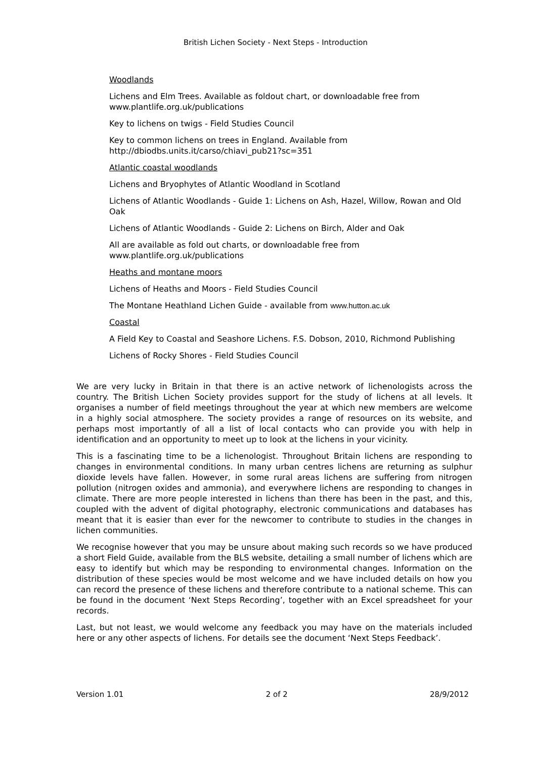British Lichen Society - Next Steps - Introduction
Woodlands
Lichens and Elm Trees. Available as foldout chart, or downloadable free from www.plantlife.org.uk/publications
Key to lichens on twigs - Field Studies Council
Key to common lichens on trees in England. Available from http://dbiodbs.units.it/carso/chiavi_pub21?sc=351
Atlantic coastal woodlands
Lichens and Bryophytes of Atlantic Woodland in Scotland
Lichens of Atlantic Woodlands - Guide 1: Lichens on Ash, Hazel, Willow, Rowan and Old Oak
Lichens of Atlantic Woodlands - Guide 2: Lichens on Birch, Alder and Oak
All are available as fold out charts, or downloadable free from www.plantlife.org.uk/publications
Heaths and montane moors
Lichens of Heaths and Moors - Field Studies Council
The Montane Heathland Lichen Guide - available from www.hutton.ac.uk
Coastal
A Field Key to Coastal and Seashore Lichens. F.S. Dobson, 2010, Richmond Publishing
Lichens of Rocky Shores - Field Studies Council
We are very lucky in Britain in that there is an active network of lichenologists across the country. The British Lichen Society provides support for the study of lichens at all levels. It organises a number of field meetings throughout the year at which new members are welcome in a highly social atmosphere. The society provides a range of resources on its website, and perhaps most importantly of all a list of local contacts who can provide you with help in identification and an opportunity to meet up to look at the lichens in your vicinity.
This is a fascinating time to be a lichenologist. Throughout Britain lichens are responding to changes in environmental conditions. In many urban centres lichens are returning as sulphur dioxide levels have fallen. However, in some rural areas lichens are suffering from nitrogen pollution (nitrogen oxides and ammonia), and everywhere lichens are responding to changes in climate. There are more people interested in lichens than there has been in the past, and this, coupled with the advent of digital photography, electronic communications and databases has meant that it is easier than ever for the newcomer to contribute to studies in the changes in lichen communities.
We recognise however that you may be unsure about making such records so we have produced a short Field Guide, available from the BLS website, detailing a small number of lichens which are easy to identify but which may be responding to environmental changes. Information on the distribution of these species would be most welcome and we have included details on how you can record the presence of these lichens and therefore contribute to a national scheme. This can be found in the document ‘Next Steps Recording’, together with an Excel spreadsheet for your records.
Last, but not least, we would welcome any feedback you may have on the materials included here or any other aspects of lichens. For details see the document ‘Next Steps Feedback’.
Version 1.01 2 of 2 28/9/2012